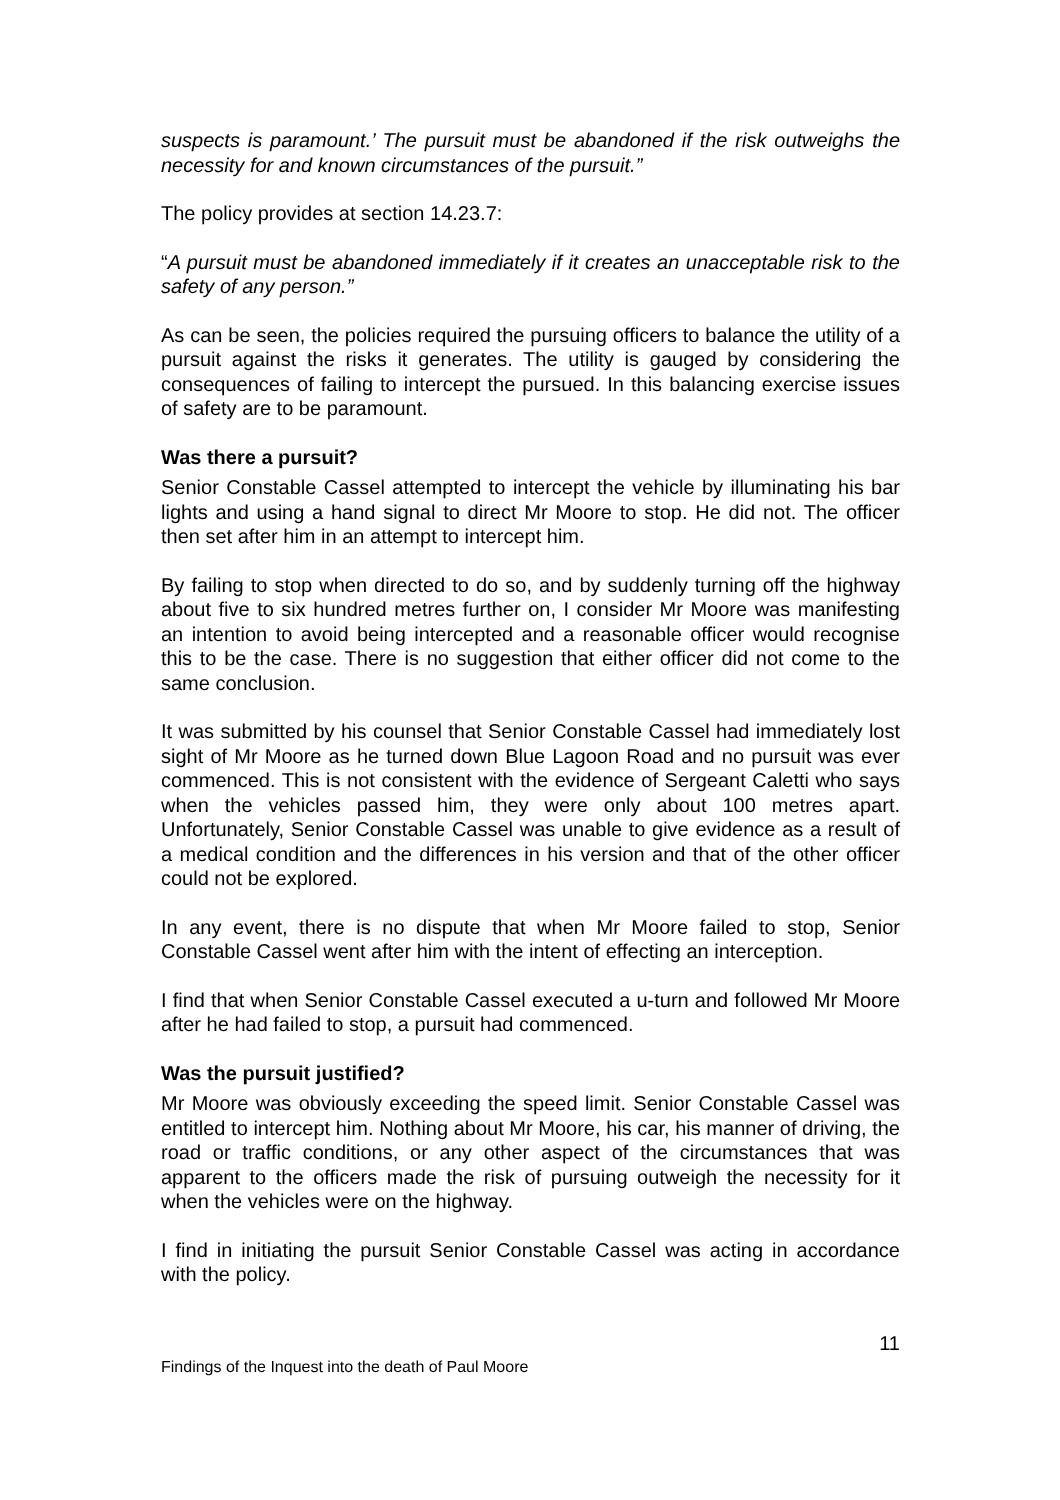suspects is paramount.’ The pursuit must be abandoned if the risk outweighs the necessity for and known circumstances of the pursuit.”
The policy provides at section 14.23.7:
“A pursuit must be abandoned immediately if it creates an unacceptable risk to the safety of any person.”
As can be seen, the policies required the pursuing officers to balance the utility of a pursuit against the risks it generates. The utility is gauged by considering the consequences of failing to intercept the pursued. In this balancing exercise issues of safety are to be paramount.
Was there a pursuit?
Senior Constable Cassel attempted to intercept the vehicle by illuminating his bar lights and using a hand signal to direct Mr Moore to stop. He did not. The officer then set after him in an attempt to intercept him.
By failing to stop when directed to do so, and by suddenly turning off the highway about five to six hundred metres further on, I consider Mr Moore was manifesting an intention to avoid being intercepted and a reasonable officer would recognise this to be the case. There is no suggestion that either officer did not come to the same conclusion.
It was submitted by his counsel that Senior Constable Cassel had immediately lost sight of Mr Moore as he turned down Blue Lagoon Road and no pursuit was ever commenced. This is not consistent with the evidence of Sergeant Caletti who says when the vehicles passed him, they were only about 100 metres apart. Unfortunately, Senior Constable Cassel was unable to give evidence as a result of a medical condition and the differences in his version and that of the other officer could not be explored.
In any event, there is no dispute that when Mr Moore failed to stop, Senior Constable Cassel went after him with the intent of effecting an interception.
I find that when Senior Constable Cassel executed a u-turn and followed Mr Moore after he had failed to stop, a pursuit had commenced.
Was the pursuit justified?
Mr Moore was obviously exceeding the speed limit. Senior Constable Cassel was entitled to intercept him. Nothing about Mr Moore, his car, his manner of driving, the road or traffic conditions, or any other aspect of the circumstances that was apparent to the officers made the risk of pursuing outweigh the necessity for it when the vehicles were on the highway.
I find in initiating the pursuit Senior Constable Cassel was acting in accordance with the policy.
11
Findings of the Inquest into the death of Paul Moore